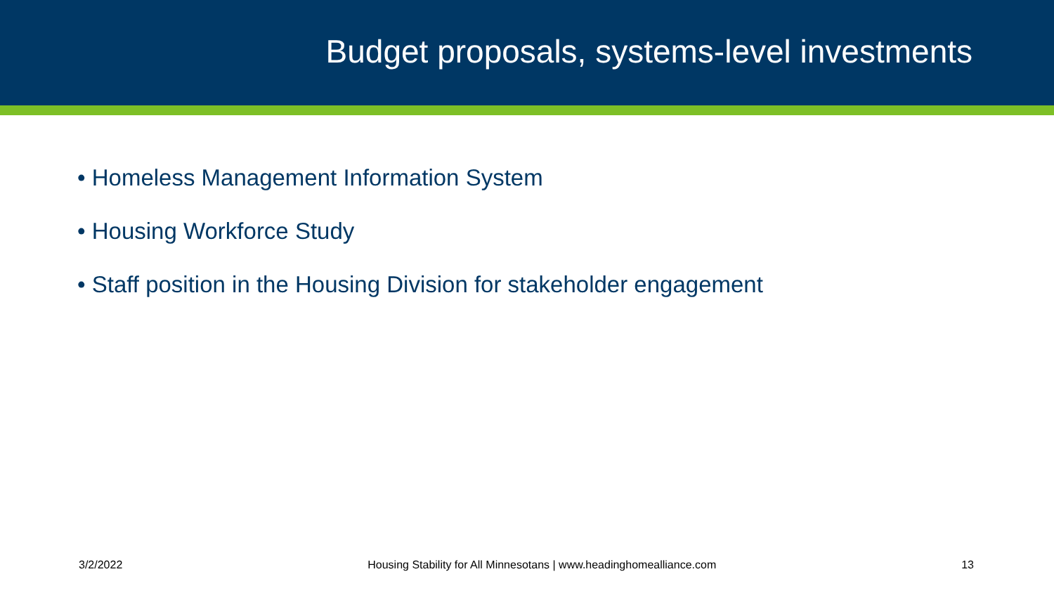Budget proposals, systems-level investments
• Homeless Management Information System
• Housing Workforce Study
• Staff position in the Housing Division for stakeholder engagement
3/2/2022 Housing Stability for All Minnesotans | www.headinghomealliance.com 13